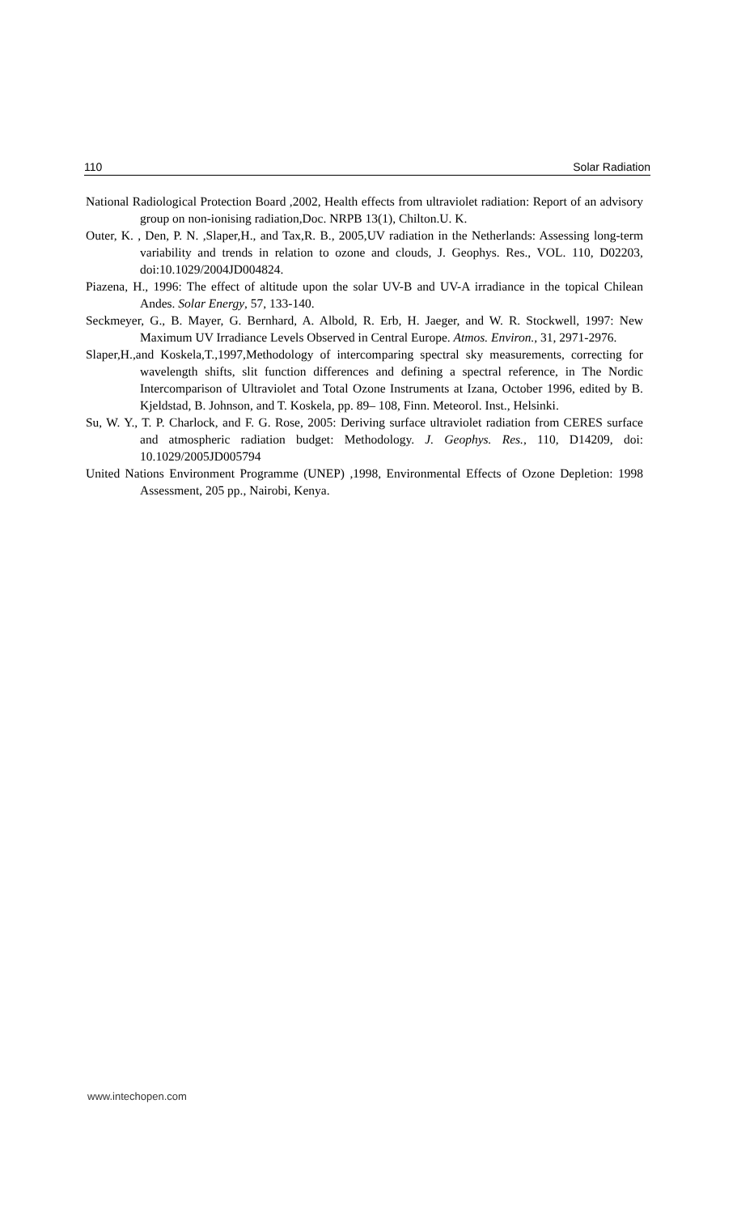110 Solar Radiation
National Radiological Protection Board ,2002, Health effects from ultraviolet radiation: Report of an advisory group on non-ionising radiation,Doc. NRPB 13(1), Chilton.U. K.
Outer, K. , Den, P. N. ,Slaper,H., and Tax,R. B., 2005,UV radiation in the Netherlands: Assessing long-term variability and trends in relation to ozone and clouds, J. Geophys. Res., VOL. 110, D02203, doi:10.1029/2004JD004824.
Piazena, H., 1996: The effect of altitude upon the solar UV-B and UV-A irradiance in the topical Chilean Andes. Solar Energy, 57, 133-140.
Seckmeyer, G., B. Mayer, G. Bernhard, A. Albold, R. Erb, H. Jaeger, and W. R. Stockwell, 1997: New Maximum UV Irradiance Levels Observed in Central Europe. Atmos. Environ., 31, 2971-2976.
Slaper,H.,and Koskela,T.,1997,Methodology of intercomparing spectral sky measurements, correcting for wavelength shifts, slit function differences and defining a spectral reference, in The Nordic Intercomparison of Ultraviolet and Total Ozone Instruments at Izana, October 1996, edited by B. Kjeldstad, B. Johnson, and T. Koskela, pp. 89– 108, Finn. Meteorol. Inst., Helsinki.
Su, W. Y., T. P. Charlock, and F. G. Rose, 2005: Deriving surface ultraviolet radiation from CERES surface and atmospheric radiation budget: Methodology. J. Geophys. Res., 110, D14209, doi: 10.1029/2005JD005794
United Nations Environment Programme (UNEP) ,1998, Environmental Effects of Ozone Depletion: 1998 Assessment, 205 pp., Nairobi, Kenya.
www.intechopen.com